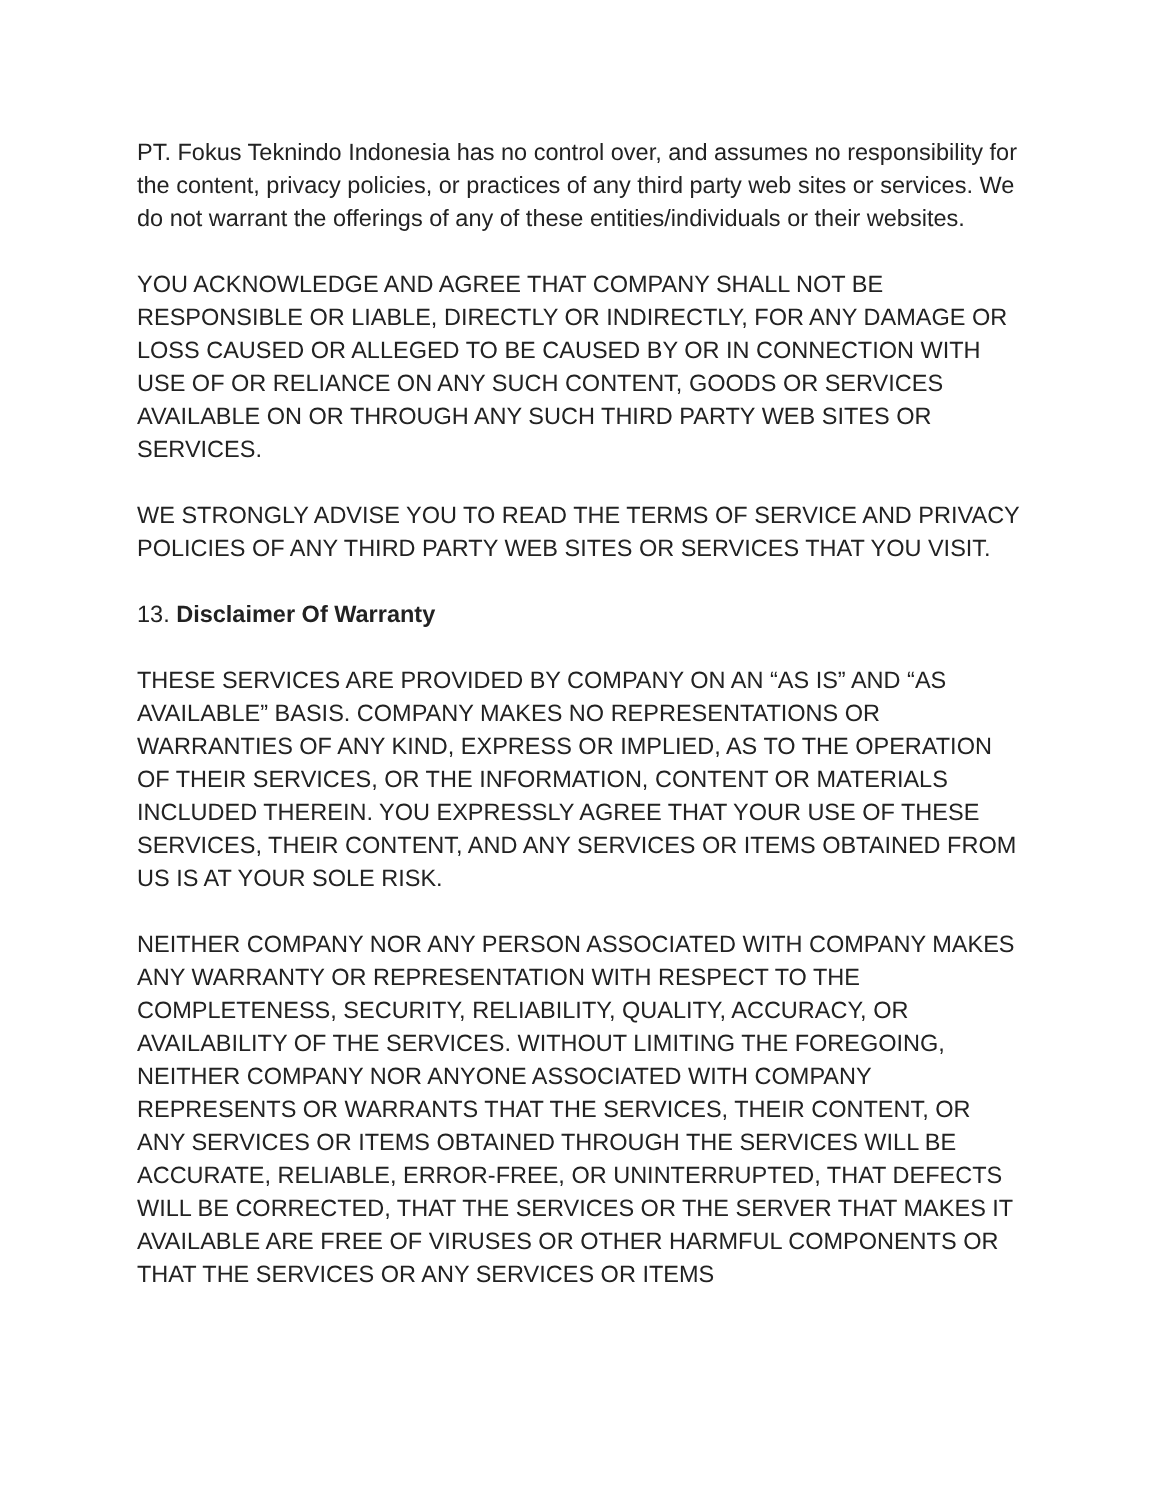PT. Fokus Teknindo Indonesia has no control over, and assumes no responsibility for the content, privacy policies, or practices of any third party web sites or services. We do not warrant the offerings of any of these entities/individuals or their websites.
YOU ACKNOWLEDGE AND AGREE THAT COMPANY SHALL NOT BE RESPONSIBLE OR LIABLE, DIRECTLY OR INDIRECTLY, FOR ANY DAMAGE OR LOSS CAUSED OR ALLEGED TO BE CAUSED BY OR IN CONNECTION WITH USE OF OR RELIANCE ON ANY SUCH CONTENT, GOODS OR SERVICES AVAILABLE ON OR THROUGH ANY SUCH THIRD PARTY WEB SITES OR SERVICES.
WE STRONGLY ADVISE YOU TO READ THE TERMS OF SERVICE AND PRIVACY POLICIES OF ANY THIRD PARTY WEB SITES OR SERVICES THAT YOU VISIT.
13. Disclaimer Of Warranty
THESE SERVICES ARE PROVIDED BY COMPANY ON AN “AS IS” AND “AS AVAILABLE” BASIS. COMPANY MAKES NO REPRESENTATIONS OR WARRANTIES OF ANY KIND, EXPRESS OR IMPLIED, AS TO THE OPERATION OF THEIR SERVICES, OR THE INFORMATION, CONTENT OR MATERIALS INCLUDED THEREIN. YOU EXPRESSLY AGREE THAT YOUR USE OF THESE SERVICES, THEIR CONTENT, AND ANY SERVICES OR ITEMS OBTAINED FROM US IS AT YOUR SOLE RISK.
NEITHER COMPANY NOR ANY PERSON ASSOCIATED WITH COMPANY MAKES ANY WARRANTY OR REPRESENTATION WITH RESPECT TO THE COMPLETENESS, SECURITY, RELIABILITY, QUALITY, ACCURACY, OR AVAILABILITY OF THE SERVICES. WITHOUT LIMITING THE FOREGOING, NEITHER COMPANY NOR ANYONE ASSOCIATED WITH COMPANY REPRESENTS OR WARRANTS THAT THE SERVICES, THEIR CONTENT, OR ANY SERVICES OR ITEMS OBTAINED THROUGH THE SERVICES WILL BE ACCURATE, RELIABLE, ERROR-FREE, OR UNINTERRUPTED, THAT DEFECTS WILL BE CORRECTED, THAT THE SERVICES OR THE SERVER THAT MAKES IT AVAILABLE ARE FREE OF VIRUSES OR OTHER HARMFUL COMPONENTS OR THAT THE SERVICES OR ANY SERVICES OR ITEMS